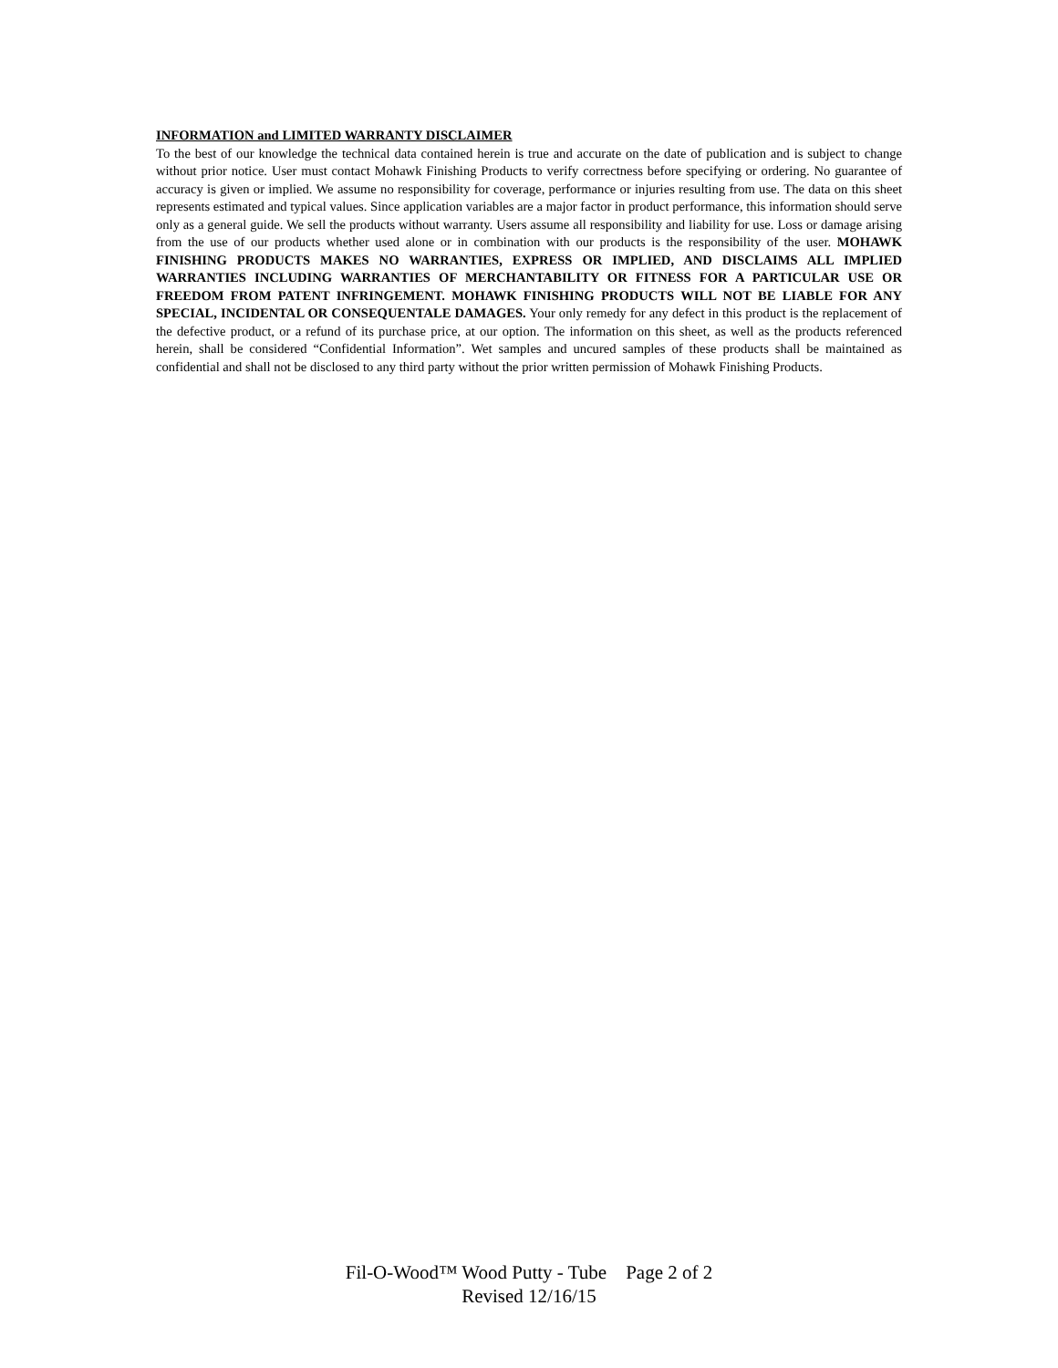INFORMATION and LIMITED WARRANTY DISCLAIMER
To the best of our knowledge the technical data contained herein is true and accurate on the date of publication and is subject to change without prior notice. User must contact Mohawk Finishing Products to verify correctness before specifying or ordering. No guarantee of accuracy is given or implied. We assume no responsibility for coverage, performance or injuries resulting from use. The data on this sheet represents estimated and typical values. Since application variables are a major factor in product performance, this information should serve only as a general guide. We sell the products without warranty. Users assume all responsibility and liability for use. Loss or damage arising from the use of our products whether used alone or in combination with our products is the responsibility of the user. MOHAWK FINISHING PRODUCTS MAKES NO WARRANTIES, EXPRESS OR IMPLIED, AND DISCLAIMS ALL IMPLIED WARRANTIES INCLUDING WARRANTIES OF MERCHANTABILITY OR FITNESS FOR A PARTICULAR USE OR FREEDOM FROM PATENT INFRINGEMENT. MOHAWK FINISHING PRODUCTS WILL NOT BE LIABLE FOR ANY SPECIAL, INCIDENTAL OR CONSEQUENTALE DAMAGES. Your only remedy for any defect in this product is the replacement of the defective product, or a refund of its purchase price, at our option. The information on this sheet, as well as the products referenced herein, shall be considered “Confidential Information”. Wet samples and uncured samples of these products shall be maintained as confidential and shall not be disclosed to any third party without the prior written permission of Mohawk Finishing Products.
Fil-O-Wood™ Wood Putty - Tube Page 2 of 2
Revised 12/16/15